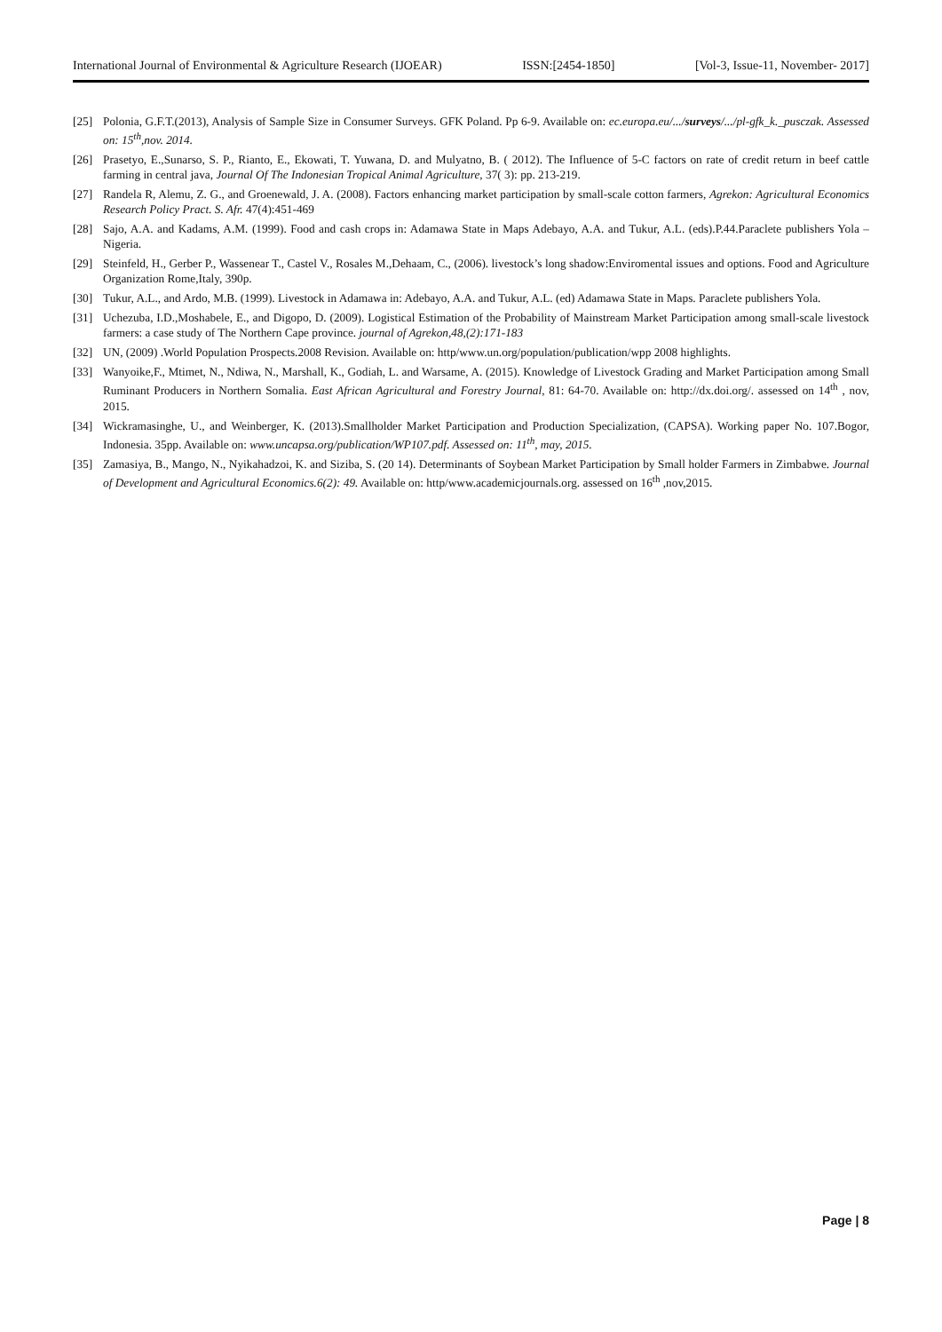International Journal of Environmental & Agriculture Research (IJOEAR) ISSN:[2454-1850] [Vol-3, Issue-11, November- 2017]
[25] Polonia, G.F.T.(2013), Analysis of Sample Size in Consumer Surveys. GFK Poland. Pp 6-9. Available on: ec.europa.eu/.../surveys/.../pl-gfk_k._pusczak. Assessed on: 15<sup>th</sup>,nov. 2014.
[26] Prasetyo, E.,Sunarso, S. P., Rianto, E., Ekowati, T. Yuwana, D. and Mulyatno, B. ( 2012). The Influence of 5-C factors on rate of credit return in beef cattle farming in central java, Journal Of The Indonesian Tropical Animal Agriculture, 37( 3): pp. 213-219.
[27] Randela R, Alemu, Z. G., and Groenewald, J. A. (2008). Factors enhancing market participation by small-scale cotton farmers, Agrekon: Agricultural Economics Research Policy Pract. S. Afr. 47(4):451-469
[28] Sajo, A.A. and Kadams, A.M. (1999). Food and cash crops in: Adamawa State in Maps Adebayo, A.A. and Tukur, A.L. (eds).P.44.Paraclete publishers Yola – Nigeria.
[29] Steinfeld, H., Gerber P., Wassenear T., Castel V., Rosales M.,Dehaam, C., (2006). livestock’s long shadow:Enviromental issues and options. Food and Agriculture Organization Rome,Italy, 390p.
[30] Tukur, A.L., and Ardo, M.B. (1999). Livestock in Adamawa in: Adebayo, A.A. and Tukur, A.L. (ed) Adamawa State in Maps. Paraclete publishers Yola.
[31] Uchezuba, I.D.,Moshabele, E., and Digopo, D. (2009). Logistical Estimation of the Probability of Mainstream Market Participation among small-scale livestock farmers: a case study of The Northern Cape province. journal of Agrekon,48,(2):171-183
[32] UN, (2009) .World Population Prospects.2008 Revision. Available on: http/www.un.org/population/publication/wpp 2008 highlights.
[33] Wanyoike,F., Mtimet, N., Ndiwa, N., Marshall, K., Godiah, L. and Warsame, A. (2015). Knowledge of Livestock Grading and Market Participation among Small Ruminant Producers in Northern Somalia. East African Agricultural and Forestry Journal, 81: 64-70. Available on: http://dx.doi.org/. assessed on 14<sup>th</sup> , nov, 2015.
[34] Wickramasinghe, U., and Weinberger, K. (2013).Smallholder Market Participation and Production Specialization, (CAPSA). Working paper No. 107.Bogor, Indonesia. 35pp. Available on: www.uncapsa.org/publication/WP107.pdf. Assessed on: 11<sup>th</sup>, may, 2015.
[35] Zamasiya, B., Mango, N., Nyikahadzoi, K. and Siziba, S. (20 14). Determinants of Soybean Market Participation by Small holder Farmers in Zimbabwe. Journal of Development and Agricultural Economics.6(2): 49. Available on: http/www.academicjournals.org. assessed on 16<sup>th</sup> ,nov,2015.
Page | 8